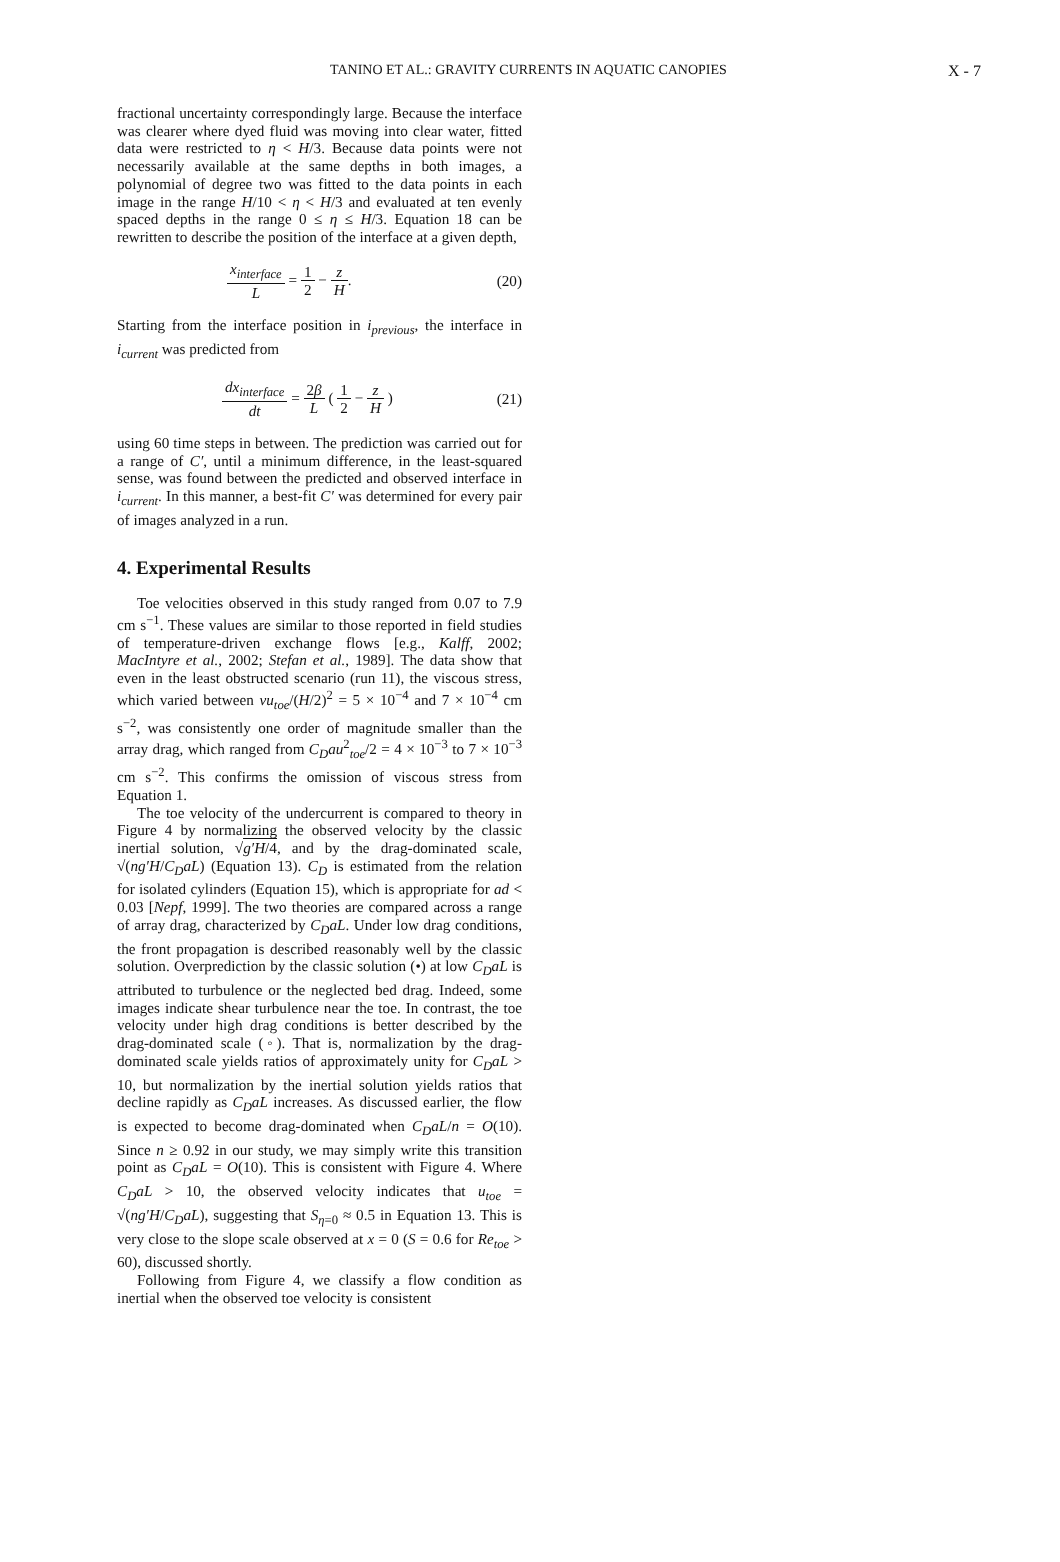TANINO ET AL.: GRAVITY CURRENTS IN AQUATIC CANOPIES X - 7
fractional uncertainty correspondingly large. Because the interface was clearer where dyed fluid was moving into clear water, fitted data were restricted to η < H/3. Because data points were not necessarily available at the same depths in both images, a polynomial of degree two was fitted to the data points in each image in the range H/10 < η < H/3 and evaluated at ten evenly spaced depths in the range 0 ≤ η ≤ H/3. Equation 18 can be rewritten to describe the position of the interface at a given depth,
x<sub>interface</sub> L = 1 2 − z H. (20)
Starting from the interface position in i<sub>previous</sub>, the interface in i<sub>current</sub> was predicted from
dx<sub>interface</sub> dt = 2β L ( 1 2 − z H ) (21)
using 60 time steps in between. The prediction was carried out for a range of C′, until a minimum difference, in the least-squared sense, was found between the predicted and observed interface in i<sub>current</sub>. In this manner, a best-fit C′ was determined for every pair of images analyzed in a run.
4. Experimental Results
Toe velocities observed in this study ranged from 0.07 to 7.9 cm s<sup>−1</sup>. These values are similar to those reported in field studies of temperature-driven exchange flows [e.g., Kalff, 2002; MacIntyre et al., 2002; Stefan et al., 1989]. The data show that even in the least obstructed scenario (run 11), the viscous stress, which varied between νu<sub>toe</sub>/(H/2)<sup>2</sup> = 5 × 10<sup>−4</sup> and 7 × 10<sup>−4</sup> cm s<sup>−2</sup>, was consistently one order of magnitude smaller than the array drag, which ranged from C<sub>D</sub>au<sup>2</sup><sub>toe</sub>/2 = 4 × 10<sup>−3</sup> to 7 × 10<sup>−3</sup> cm s<sup>−2</sup>. This confirms the omission of viscous stress from Equation 1.
The toe velocity of the undercurrent is compared to theory in Figure 4 by normalizing the observed velocity by the classic inertial solution, √g′H/4, and by the drag-dominated scale, √(ng′H/C<sub>D</sub>aL) (Equation 13). C<sub>D</sub> is estimated from the relation for isolated cylinders (Equation 15), which is appropriate for ad < 0.03 [Nepf, 1999]. The two theories are compared across a range of array drag, characterized by C<sub>D</sub>aL. Under low drag conditions, the front propagation is described reasonably well by the classic solution. Overprediction by the classic solution (•) at low C<sub>D</sub>aL is attributed to turbulence or the neglected bed drag. Indeed, some images indicate shear turbulence near the toe. In contrast, the toe velocity under high drag conditions is better described by the drag-dominated scale (◦). That is, normalization by the drag-dominated scale yields ratios of approximately unity for C<sub>D</sub>aL > 10, but normalization by the inertial solution yields ratios that decline rapidly as C<sub>D</sub>aL increases. As discussed earlier, the flow is expected to become drag-dominated when C<sub>D</sub>aL/n = O(10). Since n ≥ 0.92 in our study, we may simply write this transition point as C<sub>D</sub>aL = O(10). This is consistent with Figure 4. Where C<sub>D</sub>aL > 10, the observed velocity indicates that u<sub>toe</sub> = √(ng′H/C<sub>D</sub>aL), suggesting that S<sub>η=0</sub> ≈ 0.5 in Equation 13. This is very close to the slope scale observed at x = 0 (S = 0.6 for Re<sub>toe</sub> > 60), discussed shortly.
Following from Figure 4, we classify a flow condition as inertial when the observed toe velocity is consistent